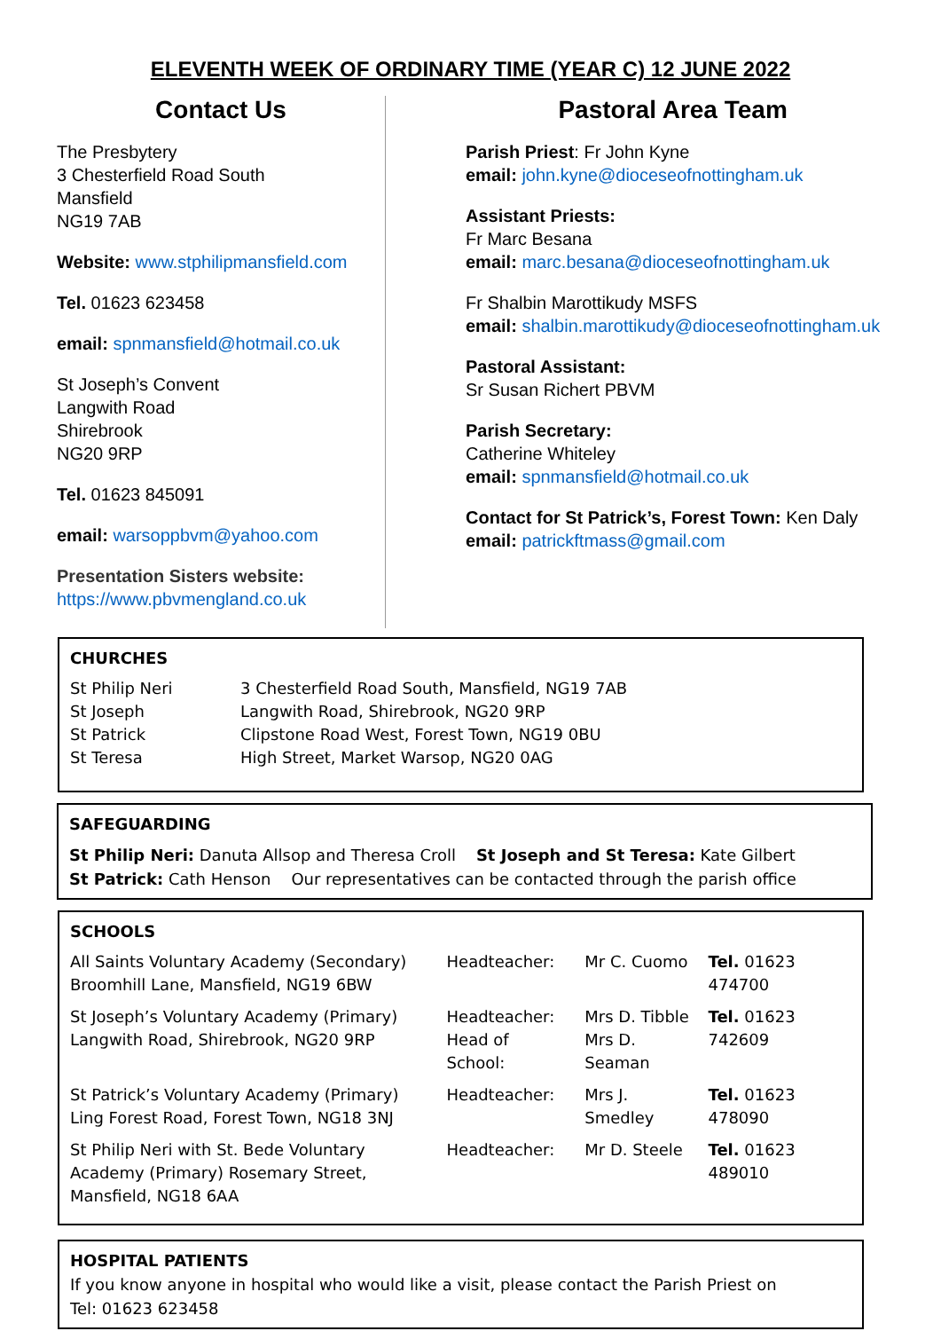ELEVENTH WEEK OF ORDINARY TIME (YEAR C) 12 JUNE 2022
Contact Us
The Presbytery
3 Chesterfield Road South
Mansfield
NG19 7AB
Website: www.stphilipmansfield.com
Tel. 01623 623458
email: spnmansfield@hotmail.co.uk
St Joseph’s Convent
Langwith Road
Shirebrook
NG20 9RP
Tel. 01623 845091
email: warsoppbvm@yahoo.com
Presentation Sisters website:
https://www.pbvmengland.co.uk
Pastoral Area Team
Parish Priest: Fr John Kyne
email: john.kyne@dioceseofnottingham.uk
Assistant Priests:
Fr Marc Besana
email: marc.besana@dioceseofnottingham.uk
Fr Shalbin Marottikudy MSFS
email: shalbin.marottikudy@dioceseofnottingham.uk
Pastoral Assistant:
Sr Susan Richert PBVM
Parish Secretary:
Catherine Whiteley
email: spnmansfield@hotmail.co.uk
Contact for St Patrick’s, Forest Town: Ken Daly
email: patrickftmass@gmail.com
CHURCHES
| St Philip Neri | 3 Chesterfield Road South, Mansfield, NG19 7AB |
| St Joseph | Langwith Road, Shirebrook, NG20 9RP |
| St Patrick | Clipstone Road West, Forest Town, NG19 0BU |
| St Teresa | High Street, Market Warsop, NG20 0AG |
SAFEGUARDING
St Philip Neri: Danuta Allsop and Theresa Croll St Joseph and St Teresa: Kate Gilbert
St Patrick: Cath Henson Our representatives can be contacted through the parish office
SCHOOLS
| All Saints Voluntary Academy (Secondary) Broomhill Lane, Mansfield, NG19 6BW | Headteacher: | Mr C. Cuomo | Tel. 01623 474700 |
| St Joseph’s Voluntary Academy (Primary) Langwith Road, Shirebrook, NG20 9RP | Headteacher: Head of School: | Mrs D. Tibble Mrs D. Seaman | Tel. 01623 742609 |
| St Patrick’s Voluntary Academy (Primary) Ling Forest Road, Forest Town, NG18 3NJ | Headteacher: | Mrs J. Smedley | Tel. 01623 478090 |
| St Philip Neri with St. Bede Voluntary Academy (Primary) Rosemary Street, Mansfield, NG18 6AA | Headteacher: | Mr D. Steele | Tel. 01623 489010 |
HOSPITAL PATIENTS
If you know anyone in hospital who would like a visit, please contact the Parish Priest on
Tel: 01623 623458